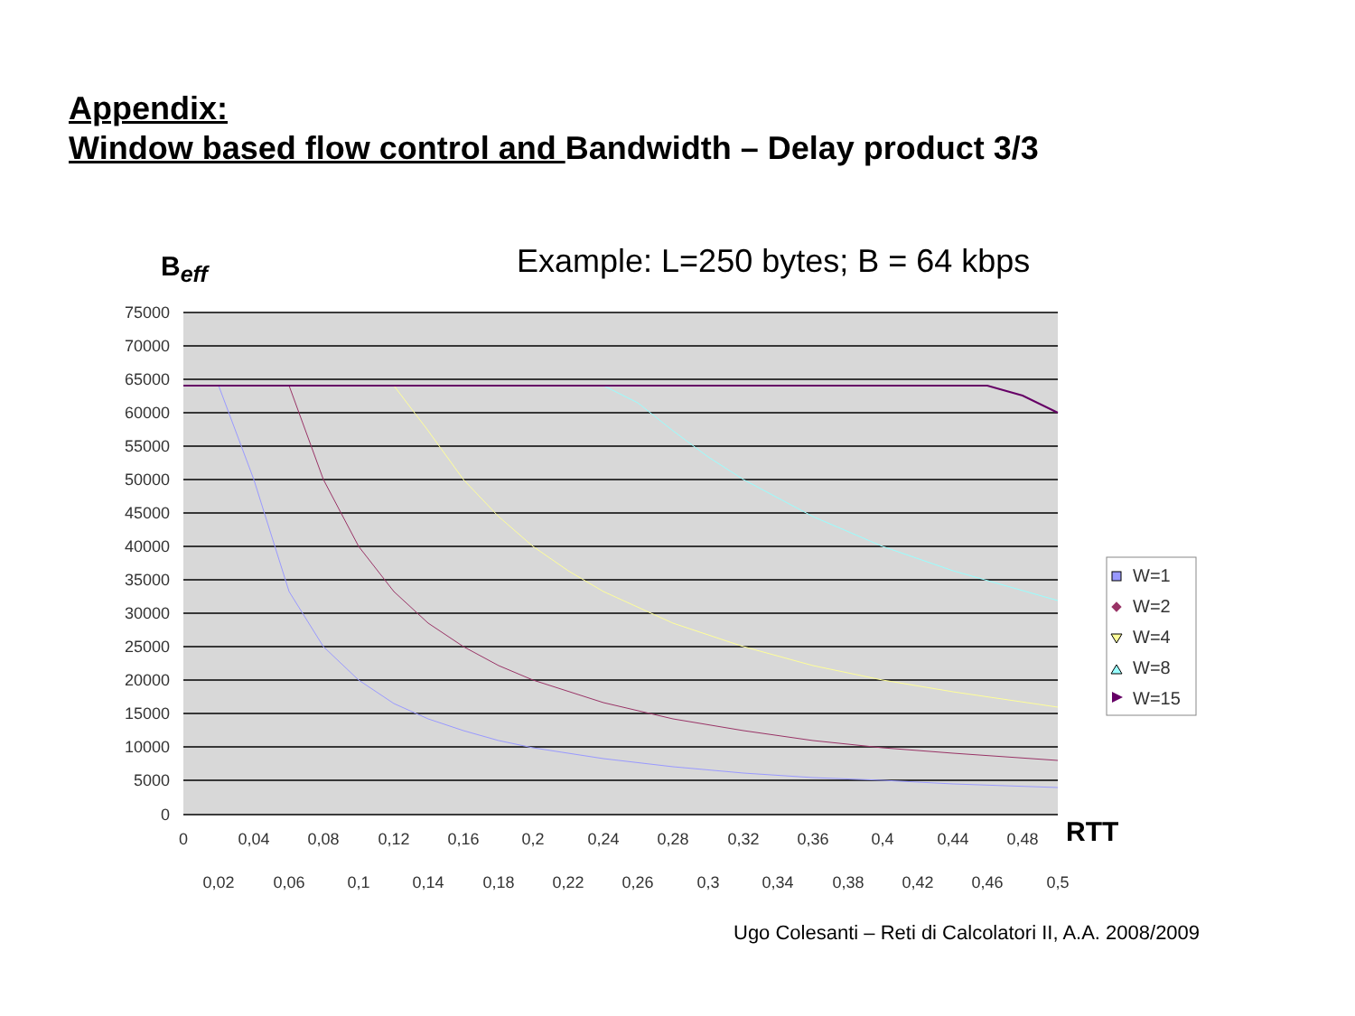Appendix:
Window based flow control and Bandwidth – Delay product 3/3
B<sub>eff</sub>
Example: L=250 bytes; B = 64 kbps
75000
70000
65000
60000
55000
50000
45000
40000
35000
30000
25000
20000
15000
10000
5000
0
0
0,04
0,08
0,12
0,16
0,2
0,24
0,28
0,32
0,36
0,4
0,44
0,48
0,02
0,06
0,1
0,14
0,18
0,22
0,26
0,3
0,34
0,38
0,42
0,46
0,5
W=1
W=2
W=4
W=8
W=15
RTT
Ugo Colesanti – Reti di Calcolatori II, A.A. 2008/2009